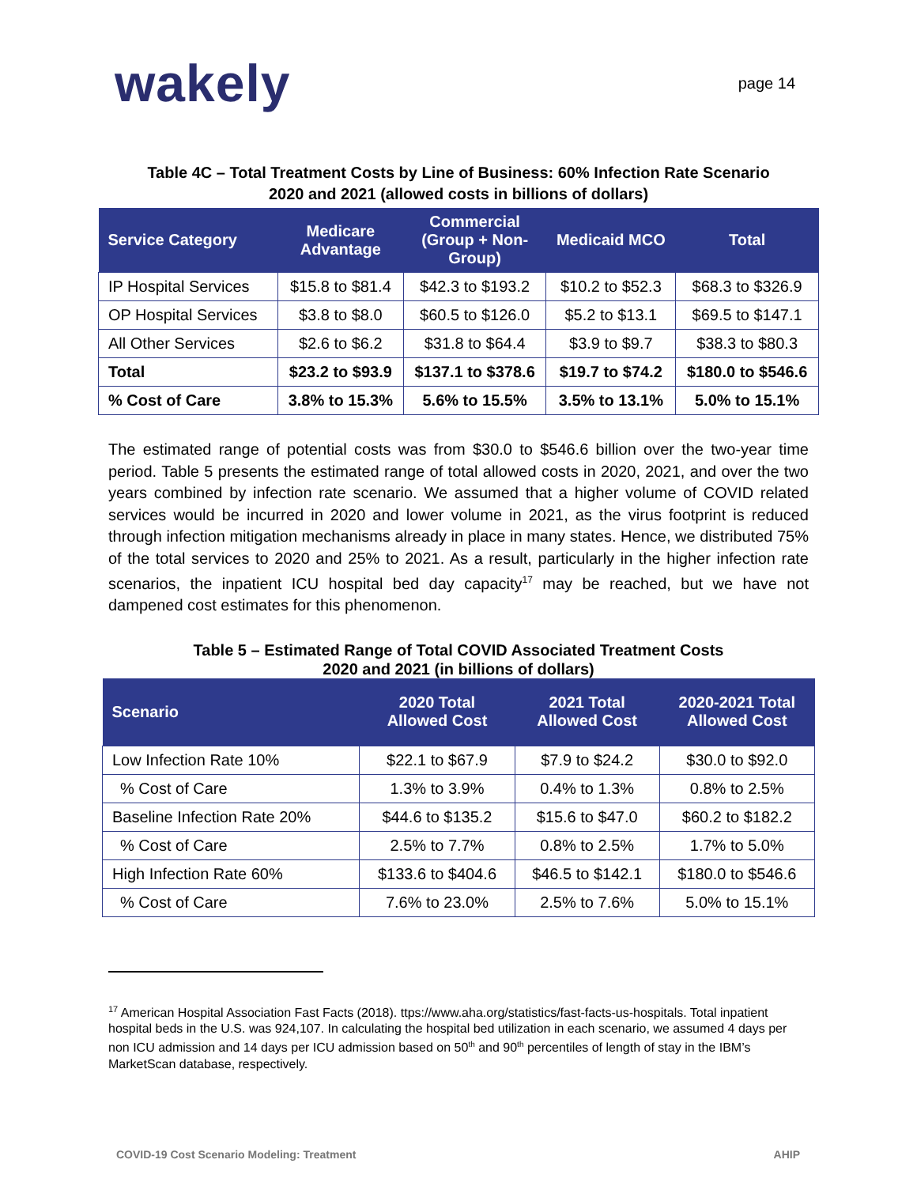wakely
page 14
Table 4C – Total Treatment Costs by Line of Business: 60% Infection Rate Scenario
2020 and 2021 (allowed costs in billions of dollars)
| Service Category | Medicare Advantage | Commercial (Group + Non- Group) | Medicaid MCO | Total |
| --- | --- | --- | --- | --- |
| IP Hospital Services | $15.8 to $81.4 | $42.3 to $193.2 | $10.2 to $52.3 | $68.3 to $326.9 |
| OP Hospital Services | $3.8 to $8.0 | $60.5 to $126.0 | $5.2 to $13.1 | $69.5 to $147.1 |
| All Other Services | $2.6 to $6.2 | $31.8 to $64.4 | $3.9 to $9.7 | $38.3 to $80.3 |
| Total | $23.2 to $93.9 | $137.1 to $378.6 | $19.7 to $74.2 | $180.0 to $546.6 |
| % Cost of Care | 3.8% to 15.3% | 5.6% to 15.5% | 3.5% to 13.1% | 5.0% to 15.1% |
The estimated range of potential costs was from $30.0 to $546.6 billion over the two-year time period. Table 5 presents the estimated range of total allowed costs in 2020, 2021, and over the two years combined by infection rate scenario. We assumed that a higher volume of COVID related services would be incurred in 2020 and lower volume in 2021, as the virus footprint is reduced through infection mitigation mechanisms already in place in many states. Hence, we distributed 75% of the total services to 2020 and 25% to 2021. As a result, particularly in the higher infection rate scenarios, the inpatient ICU hospital bed day capacity<sup>17</sup> may be reached, but we have not dampened cost estimates for this phenomenon.
Table 5 – Estimated Range of Total COVID Associated Treatment Costs
2020 and 2021 (in billions of dollars)
| Scenario | 2020 Total Allowed Cost | 2021 Total Allowed Cost | 2020-2021 Total Allowed Cost |
| --- | --- | --- | --- |
| Low Infection Rate 10% | $22.1 to $67.9 | $7.9 to $24.2 | $30.0 to $92.0 |
| % Cost of Care | 1.3% to 3.9% | 0.4% to 1.3% | 0.8% to 2.5% |
| Baseline Infection Rate 20% | $44.6 to $135.2 | $15.6 to $47.0 | $60.2 to $182.2 |
| % Cost of Care | 2.5% to 7.7% | 0.8% to 2.5% | 1.7% to 5.0% |
| High Infection Rate 60% | $133.6 to $404.6 | $46.5 to $142.1 | $180.0 to $546.6 |
| % Cost of Care | 7.6% to 23.0% | 2.5% to 7.6% | 5.0% to 15.1% |
<sup>17</sup> American Hospital Association Fast Facts (2018). ttps://www.aha.org/statistics/fast-facts-us-hospitals. Total inpatient hospital beds in the U.S. was 924,107. In calculating the hospital bed utilization in each scenario, we assumed 4 days per non ICU admission and 14 days per ICU admission based on 50<sup>th</sup> and 90<sup>th</sup> percentiles of length of stay in the IBM’s MarketScan database, respectively.
COVID-19 Cost Scenario Modeling: Treatment AHIP